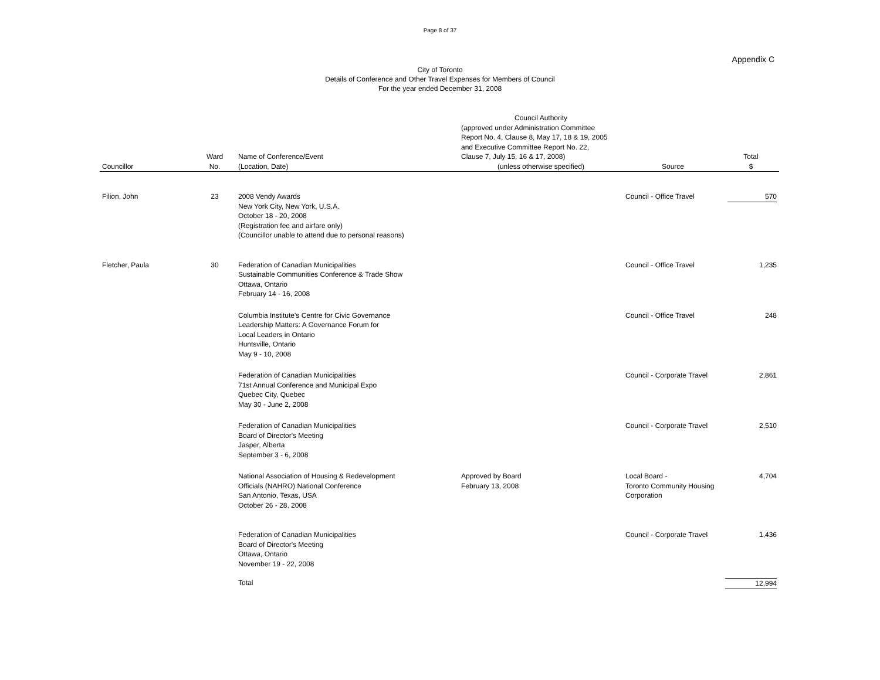Page 8 of 37
Appendix C
City of Toronto
Details of Conference and Other Travel Expenses for Members of Council
For the year ended December 31, 2008
| Councillor | Ward No. | Name of Conference/Event (Location, Date) | Council Authority (approved under Administration Committee Report No. 4, Clause 8, May 17, 18 & 19, 2005 and Executive Committee Report No. 22, Clause 7, July 15, 16 & 17, 2008) (unless otherwise specified) | Source | Total $ |
| --- | --- | --- | --- | --- | --- |
| Filion, John | 23 | 2008 Vendy Awards New York City, New York, U.S.A. October 18 - 20, 2008 (Registration fee and airfare only) (Councillor unable to attend due to personal reasons) | | Council - Office Travel | 570 |
| Fletcher, Paula | 30 | Federation of Canadian Municipalities Sustainable Communities Conference & Trade Show Ottawa, Ontario February 14 - 16, 2008 | | Council - Office Travel | 1,235 |
| | | Columbia Institute's Centre for Civic Governance Leadership Matters: A Governance Forum for Local Leaders in Ontario Huntsville, Ontario May 9 - 10, 2008 | | Council - Office Travel | 248 |
| | | Federation of Canadian Municipalities 71st Annual Conference and Municipal Expo Quebec City, Quebec May 30 - June 2, 2008 | | Council - Corporate Travel | 2,861 |
| | | Federation of Canadian Municipalities Board of Director's Meeting Jasper, Alberta September 3 - 6, 2008 | | Council - Corporate Travel | 2,510 |
| | | National Association of Housing & Redevelopment Officials (NAHRO) National Conference San Antonio, Texas, USA October 26 - 28, 2008 | Approved by Board February 13, 2008 | Local Board - Toronto Community Housing Corporation | 4,704 |
| | | Federation of Canadian Municipalities Board of Director's Meeting Ottawa, Ontario November 19 - 22, 2008 | | Council - Corporate Travel | 1,436 |
| | | Total | | | 12,994 |